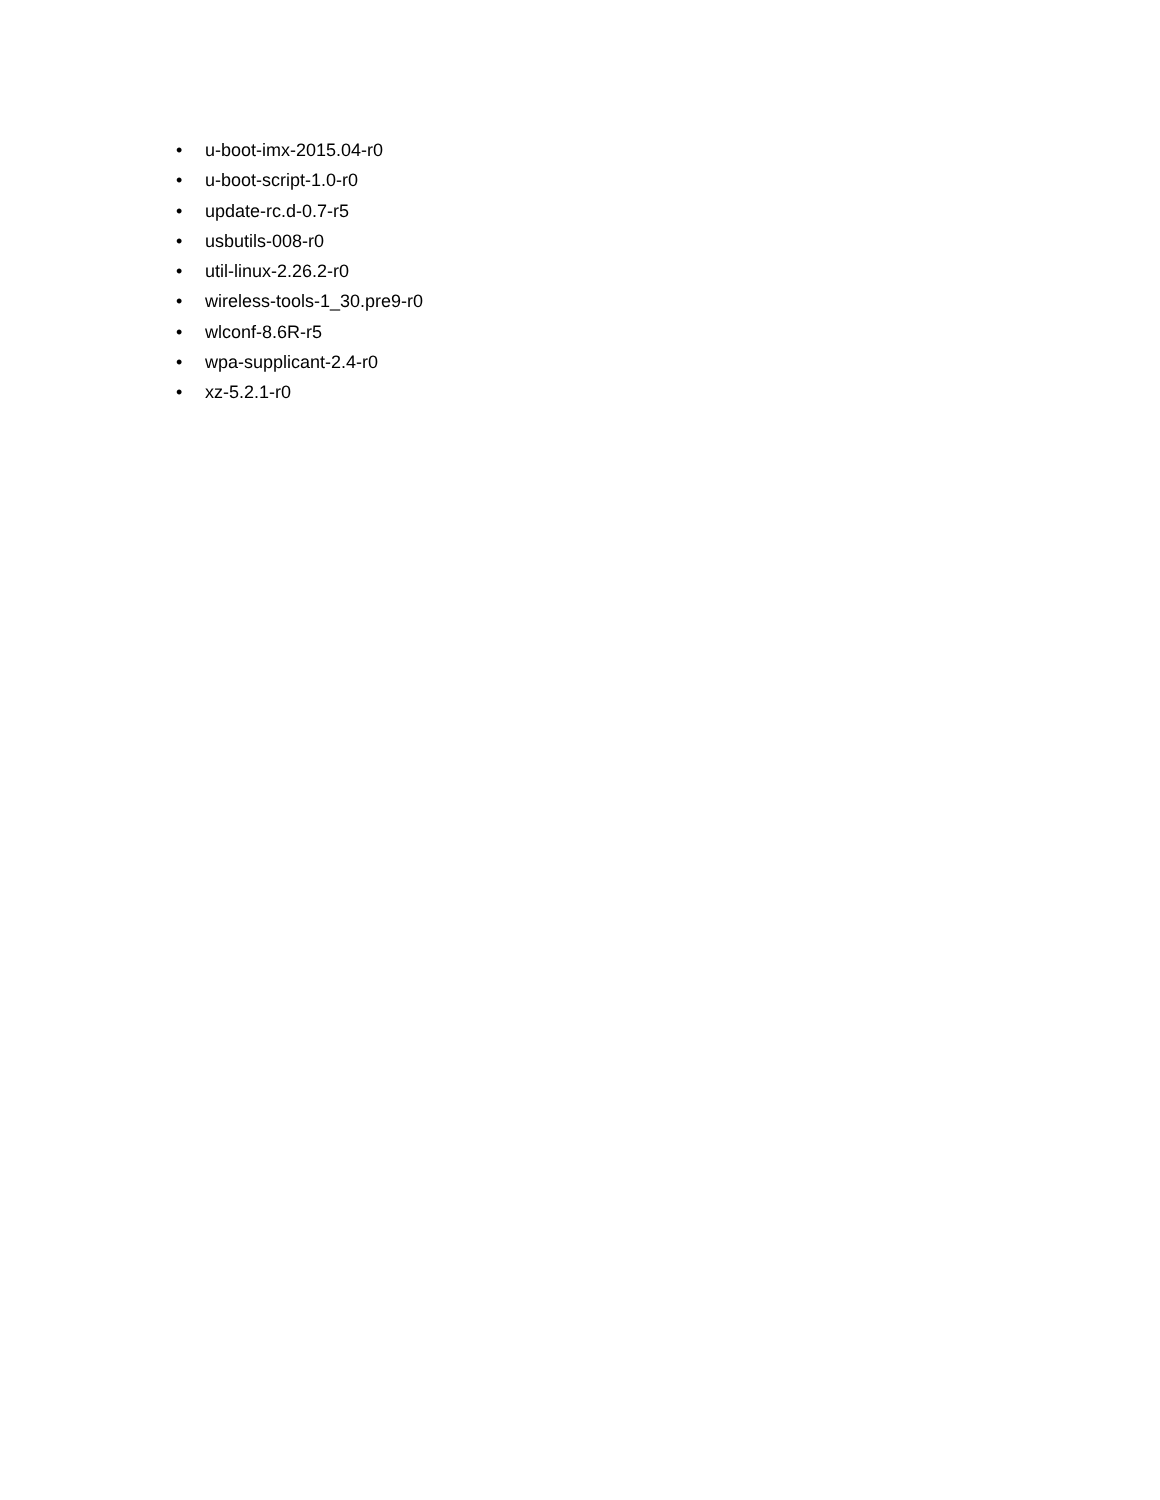• u-boot-imx-2015.04-r0
• u-boot-script-1.0-r0
• update-rc.d-0.7-r5
• usbutils-008-r0
• util-linux-2.26.2-r0
• wireless-tools-1_30.pre9-r0
• wlconf-8.6R-r5
• wpa-supplicant-2.4-r0
• xz-5.2.1-r0